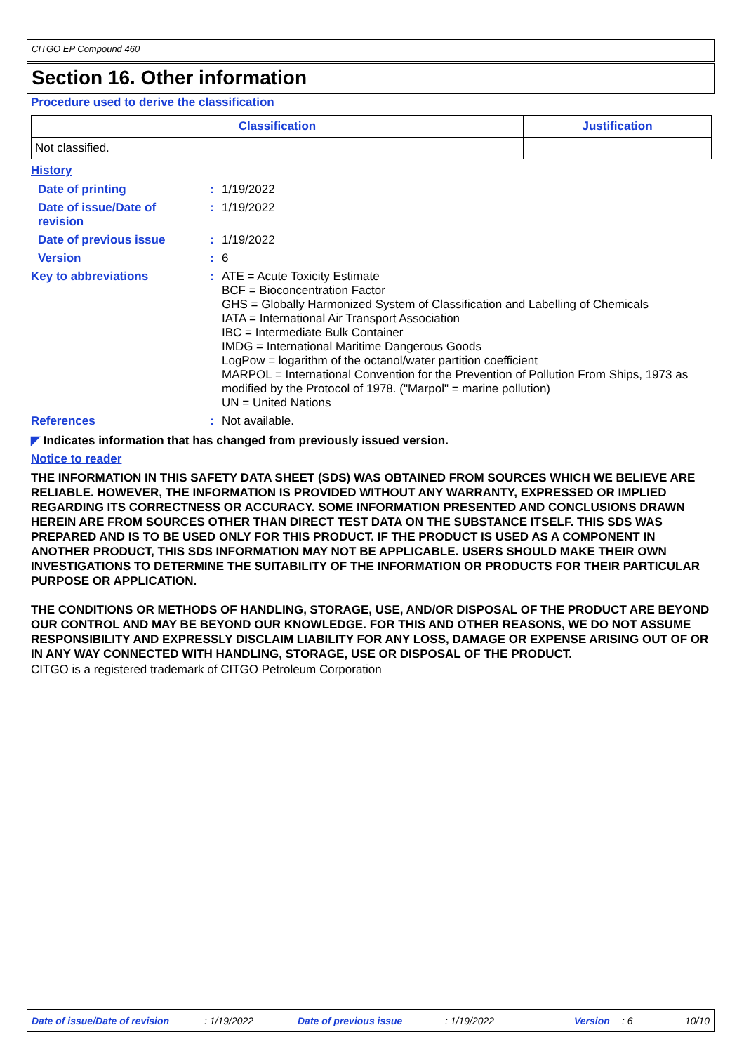CITGO EP Compound 460
Section 16. Other information
Procedure used to derive the classification
| Classification | Justification |
| --- | --- |
| Not classified. | |
History
| Date of printing | : | 1/19/2022 |
| Date of issue/Date of revision | : | 1/19/2022 |
| Date of previous issue | : | 1/19/2022 |
| Version | : | 6 |
| Key to abbreviations | : | ATE = Acute Toxicity Estimate BCF = Bioconcentration Factor GHS = Globally Harmonized System of Classification and Labelling of Chemicals IATA = International Air Transport Association IBC = Intermediate Bulk Container IMDG = International Maritime Dangerous Goods LogPow = logarithm of the octanol/water partition coefficient MARPOL = International Convention for the Prevention of Pollution From Ships, 1973 as modified by the Protocol of 1978. ("Marpol" = marine pollution) UN = United Nations |
| References | : | Not available. |
◤ Indicates information that has changed from previously issued version.
Notice to reader
THE INFORMATION IN THIS SAFETY DATA SHEET (SDS) WAS OBTAINED FROM SOURCES WHICH WE BELIEVE ARE RELIABLE. HOWEVER, THE INFORMATION IS PROVIDED WITHOUT ANY WARRANTY, EXPRESSED OR IMPLIED REGARDING ITS CORRECTNESS OR ACCURACY. SOME INFORMATION PRESENTED AND CONCLUSIONS DRAWN HEREIN ARE FROM SOURCES OTHER THAN DIRECT TEST DATA ON THE SUBSTANCE ITSELF. THIS SDS WAS PREPARED AND IS TO BE USED ONLY FOR THIS PRODUCT. IF THE PRODUCT IS USED AS A COMPONENT IN ANOTHER PRODUCT, THIS SDS INFORMATION MAY NOT BE APPLICABLE. USERS SHOULD MAKE THEIR OWN INVESTIGATIONS TO DETERMINE THE SUITABILITY OF THE INFORMATION OR PRODUCTS FOR THEIR PARTICULAR PURPOSE OR APPLICATION.
THE CONDITIONS OR METHODS OF HANDLING, STORAGE, USE, AND/OR DISPOSAL OF THE PRODUCT ARE BEYOND OUR CONTROL AND MAY BE BEYOND OUR KNOWLEDGE. FOR THIS AND OTHER REASONS, WE DO NOT ASSUME RESPONSIBILITY AND EXPRESSLY DISCLAIM LIABILITY FOR ANY LOSS, DAMAGE OR EXPENSE ARISING OUT OF OR IN ANY WAY CONNECTED WITH HANDLING, STORAGE, USE OR DISPOSAL OF THE PRODUCT.
CITGO is a registered trademark of CITGO Petroleum Corporation
Date of issue/Date of revision: 1/19/2022 Date of previous issue: 1/19/2022 Version: 6 10/10